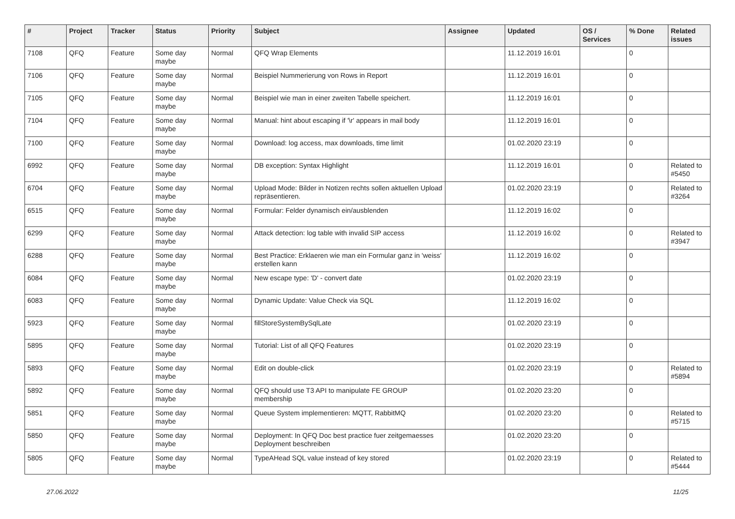| # | Project | Tracker | Status | Priority | Subject | Assignee | Updated | OS / Services | % Done | Related issues |
| --- | --- | --- | --- | --- | --- | --- | --- | --- | --- | --- |
| 7108 | QFQ | Feature | Some day maybe | Normal | QFQ Wrap Elements | | 11.12.2019 16:01 | | 0 | |
| 7106 | QFQ | Feature | Some day maybe | Normal | Beispiel Nummerierung von Rows in Report | | 11.12.2019 16:01 | | 0 | |
| 7105 | QFQ | Feature | Some day maybe | Normal | Beispiel wie man in einer zweiten Tabelle speichert. | | 11.12.2019 16:01 | | 0 | |
| 7104 | QFQ | Feature | Some day maybe | Normal | Manual: hint about escaping if '\r' appears in mail body | | 11.12.2019 16:01 | | 0 | |
| 7100 | QFQ | Feature | Some day maybe | Normal | Download: log access, max downloads, time limit | | 01.02.2020 23:19 | | 0 | |
| 6992 | QFQ | Feature | Some day maybe | Normal | DB exception: Syntax Highlight | | 11.12.2019 16:01 | | 0 | Related to #5450 |
| 6704 | QFQ | Feature | Some day maybe | Normal | Upload Mode: Bilder in Notizen rechts sollen aktuellen Upload repräsentieren. | | 01.02.2020 23:19 | | 0 | Related to #3264 |
| 6515 | QFQ | Feature | Some day maybe | Normal | Formular: Felder dynamisch ein/ausblenden | | 11.12.2019 16:02 | | 0 | |
| 6299 | QFQ | Feature | Some day maybe | Normal | Attack detection: log table with invalid SIP access | | 11.12.2019 16:02 | | 0 | Related to #3947 |
| 6288 | QFQ | Feature | Some day maybe | Normal | Best Practice: Erklaeren wie man ein Formular ganz in 'weiss' erstellen kann | | 11.12.2019 16:02 | | 0 | |
| 6084 | QFQ | Feature | Some day maybe | Normal | New escape type: 'D' - convert date | | 01.02.2020 23:19 | | 0 | |
| 6083 | QFQ | Feature | Some day maybe | Normal | Dynamic Update: Value Check via SQL | | 11.12.2019 16:02 | | 0 | |
| 5923 | QFQ | Feature | Some day maybe | Normal | fillStoreSystemBySqlLate | | 01.02.2020 23:19 | | 0 | |
| 5895 | QFQ | Feature | Some day maybe | Normal | Tutorial: List of all QFQ Features | | 01.02.2020 23:19 | | 0 | |
| 5893 | QFQ | Feature | Some day maybe | Normal | Edit on double-click | | 01.02.2020 23:19 | | 0 | Related to #5894 |
| 5892 | QFQ | Feature | Some day maybe | Normal | QFQ should use T3 API to manipulate FE GROUP membership | | 01.02.2020 23:20 | | 0 | |
| 5851 | QFQ | Feature | Some day maybe | Normal | Queue System implementieren: MQTT, RabbitMQ | | 01.02.2020 23:20 | | 0 | Related to #5715 |
| 5850 | QFQ | Feature | Some day maybe | Normal | Deployment: In QFQ Doc best practice fuer zeitgemaesses Deployment beschreiben | | 01.02.2020 23:20 | | 0 | |
| 5805 | QFQ | Feature | Some day maybe | Normal | TypeAHead SQL value instead of key stored | | 01.02.2020 23:19 | | 0 | Related to #5444 |
27.06.2022 11/25